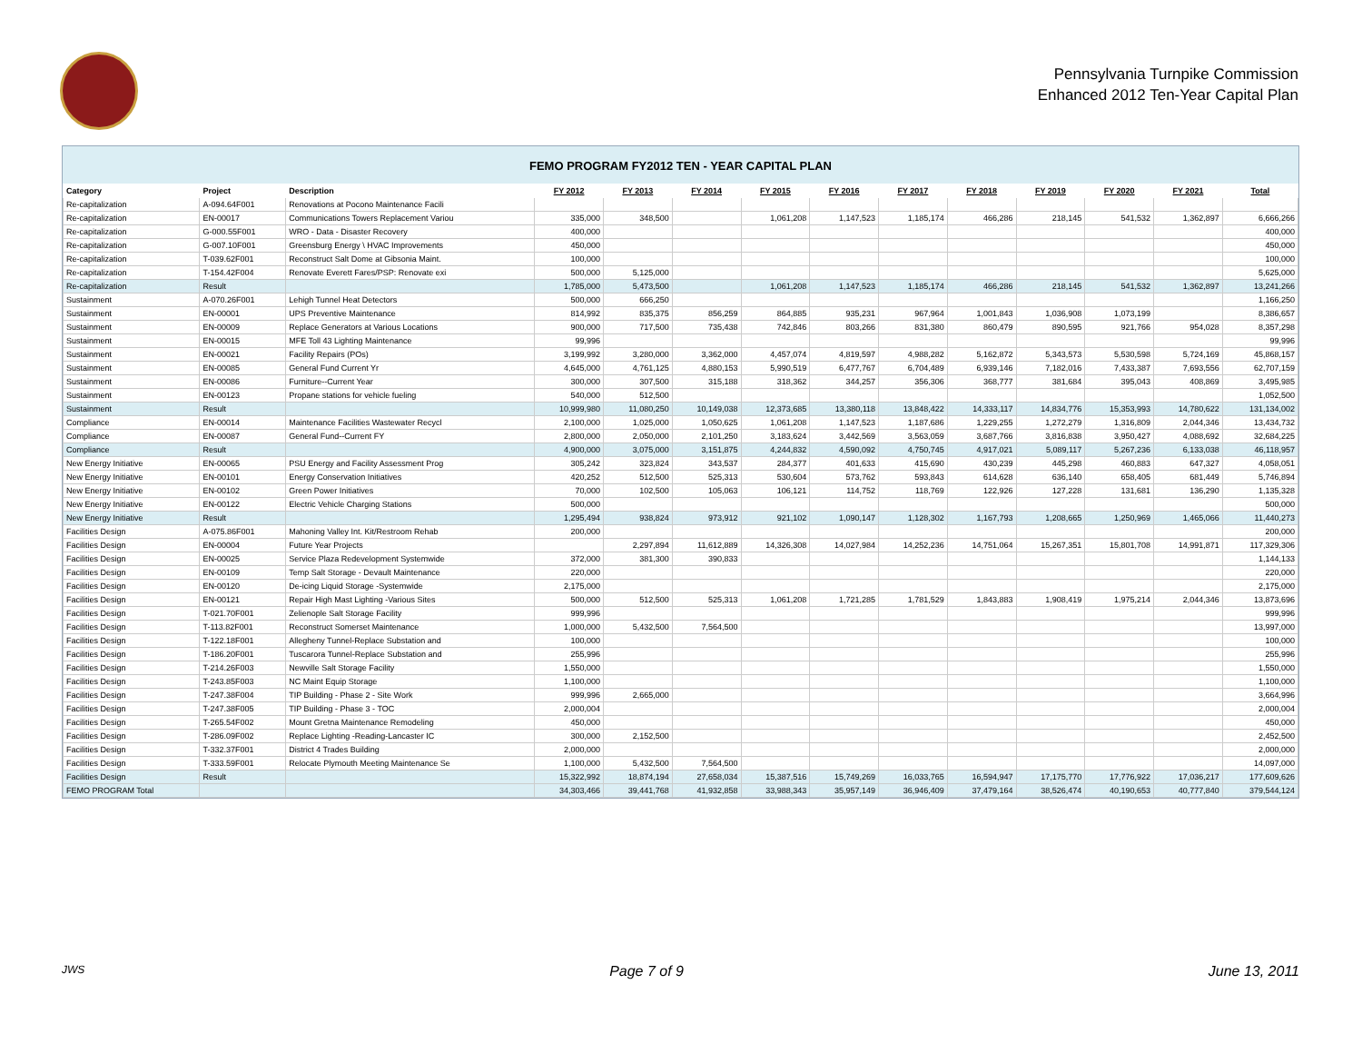Pennsylvania Turnpike Commission
Enhanced 2012 Ten-Year Capital Plan
FEMO PROGRAM FY2012 TEN - YEAR CAPITAL PLAN
| Category | Project | Description | FY 2012 | FY 2013 | FY 2014 | FY 2015 | FY 2016 | FY 2017 | FY 2018 | FY 2019 | FY 2020 | FY 2021 | Total |
| --- | --- | --- | --- | --- | --- | --- | --- | --- | --- | --- | --- | --- | --- |
| Re-capitalization | A-094.64F001 | Renovations at Pocono Maintenance Facili | | | | | | | | | | | |
| Re-capitalization | EN-00017 | Communications Towers Replacement Variou | 335,000 | 348,500 | | 1,061,208 | 1,147,523 | 1,185,174 | 466,286 | 218,145 | 541,532 | 1,362,897 | 6,666,266 |
| Re-capitalization | G-000.55F001 | WRO - Data - Disaster Recovery | 400,000 | | | | | | | | | | 400,000 |
| Re-capitalization | G-007.10F001 | Greensburg Energy \ HVAC Improvements | 450,000 | | | | | | | | | | 450,000 |
| Re-capitalization | T-039.62F001 | Reconstruct Salt Dome at Gibsonia Maint. | 100,000 | | | | | | | | | | 100,000 |
| Re-capitalization | T-154.42F004 | Renovate Everett Fares/PSP: Renovate exi | 500,000 | 5,125,000 | | | | | | | | | 5,625,000 |
| Re-capitalization | Result | | 1,785,000 | 5,473,500 | | 1,061,208 | 1,147,523 | 1,185,174 | 466,286 | 218,145 | 541,532 | 1,362,897 | 13,241,266 |
| Sustainment | A-070.26F001 | Lehigh Tunnel Heat Detectors | 500,000 | 666,250 | | | | | | | | | 1,166,250 |
| Sustainment | EN-00001 | UPS Preventive Maintenance | 814,992 | 835,375 | 856,259 | 864,885 | 935,231 | 967,964 | 1,001,843 | 1,036,908 | 1,073,199 | | 8,386,657 |
| Sustainment | EN-00009 | Replace Generators at Various Locations | 900,000 | 717,500 | 735,438 | 742,846 | 803,266 | 831,380 | 860,479 | 890,595 | 921,766 | 954,028 | 8,357,298 |
| Sustainment | EN-00015 | MFE Toll 43 Lighting Maintenance | 99,996 | | | | | | | | | | 99,996 |
| Sustainment | EN-00021 | Facility Repairs (POs) | 3,199,992 | 3,280,000 | 3,362,000 | 4,457,074 | 4,819,597 | 4,988,282 | 5,162,872 | 5,343,573 | 5,530,598 | 5,724,169 | 45,868,157 |
| Sustainment | EN-00085 | General Fund Current Yr | 4,645,000 | 4,761,125 | 4,880,153 | 5,990,519 | 6,477,767 | 6,704,489 | 6,939,146 | 7,182,016 | 7,433,387 | 7,693,556 | 62,707,159 |
| Sustainment | EN-00086 | Furniture--Current Year | 300,000 | 307,500 | 315,188 | 318,362 | 344,257 | 356,306 | 368,777 | 381,684 | 395,043 | 408,869 | 3,495,985 |
| Sustainment | EN-00123 | Propane stations for vehicle fueling | 540,000 | 512,500 | | | | | | | | | 1,052,500 |
| Sustainment | Result | | 10,999,980 | 11,080,250 | 10,149,038 | 12,373,685 | 13,380,118 | 13,848,422 | 14,333,117 | 14,834,776 | 15,353,993 | 14,780,622 | 131,134,002 |
| Compliance | EN-00014 | Maintenance Facilities Wastewater Recycl | 2,100,000 | 1,025,000 | 1,050,625 | 1,061,208 | 1,147,523 | 1,187,686 | 1,229,255 | 1,272,279 | 1,316,809 | 2,044,346 | 13,434,732 |
| Compliance | EN-00087 | General Fund--Current FY | 2,800,000 | 2,050,000 | 2,101,250 | 3,183,624 | 3,442,569 | 3,563,059 | 3,687,766 | 3,816,838 | 3,950,427 | 4,088,692 | 32,684,225 |
| Compliance | Result | | 4,900,000 | 3,075,000 | 3,151,875 | 4,244,832 | 4,590,092 | 4,750,745 | 4,917,021 | 5,089,117 | 5,267,236 | 6,133,038 | 46,118,957 |
| New Energy Initiative | EN-00065 | PSU Energy and Facility Assessment Prog | 305,242 | 323,824 | 343,537 | 284,377 | 401,633 | 415,690 | 430,239 | 445,298 | 460,883 | 647,327 | 4,058,051 |
| New Energy Initiative | EN-00101 | Energy Conservation Initiatives | 420,252 | 512,500 | 525,313 | 530,604 | 573,762 | 593,843 | 614,628 | 636,140 | 658,405 | 681,449 | 5,746,894 |
| New Energy Initiative | EN-00102 | Green Power Initiatives | 70,000 | 102,500 | 105,063 | 106,121 | 114,752 | 118,769 | 122,926 | 127,228 | 131,681 | 136,290 | 1,135,328 |
| New Energy Initiative | EN-00122 | Electric Vehicle Charging Stations | 500,000 | | | | | | | | | | 500,000 |
| New Energy Initiative | Result | | 1,295,494 | 938,824 | 973,912 | 921,102 | 1,090,147 | 1,128,302 | 1,167,793 | 1,208,665 | 1,250,969 | 1,465,066 | 11,440,273 |
| Facilities Design | A-075.86F001 | Mahoning Valley Int. Kit/Restroom Rehab | 200,000 | | | | | | | | | | 200,000 |
| Facilities Design | EN-00004 | Future Year Projects | | 2,297,894 | 11,612,889 | 14,326,308 | 14,027,984 | 14,252,236 | 14,751,064 | 15,267,351 | 15,801,708 | 14,991,871 | 117,329,306 |
| Facilities Design | EN-00025 | Service Plaza Redevelopment Systemwide | 372,000 | 381,300 | 390,833 | | | | | | | | 1,144,133 |
| Facilities Design | EN-00109 | Temp Salt Storage - Devault Maintenance | 220,000 | | | | | | | | | | 220,000 |
| Facilities Design | EN-00120 | De-icing Liquid Storage -Systemwide | 2,175,000 | | | | | | | | | | 2,175,000 |
| Facilities Design | EN-00121 | Repair High Mast Lighting -Various Sites | 500,000 | 512,500 | 525,313 | 1,061,208 | 1,721,285 | 1,781,529 | 1,843,883 | 1,908,419 | 1,975,214 | 2,044,346 | 13,873,696 |
| Facilities Design | T-021.70F001 | Zelienople Salt Storage Facility | 999,996 | | | | | | | | | | 999,996 |
| Facilities Design | T-113.82F001 | Reconstruct Somerset Maintenance | 1,000,000 | 5,432,500 | 7,564,500 | | | | | | | | 13,997,000 |
| Facilities Design | T-122.18F001 | Allegheny Tunnel-Replace Substation and | 100,000 | | | | | | | | | | 100,000 |
| Facilities Design | T-186.20F001 | Tuscarora Tunnel-Replace Substation and | 255,996 | | | | | | | | | | 255,996 |
| Facilities Design | T-214.26F003 | Newville Salt Storage Facility | 1,550,000 | | | | | | | | | | 1,550,000 |
| Facilities Design | T-243.85F003 | NC Maint Equip Storage | 1,100,000 | | | | | | | | | | 1,100,000 |
| Facilities Design | T-247.38F004 | TIP Building - Phase 2 - Site Work | 999,996 | 2,665,000 | | | | | | | | | 3,664,996 |
| Facilities Design | T-247.38F005 | TIP Building - Phase 3 - TOC | 2,000,004 | | | | | | | | | | 2,000,004 |
| Facilities Design | T-265.54F002 | Mount Gretna Maintenance Remodeling | 450,000 | | | | | | | | | | 450,000 |
| Facilities Design | T-286.09F002 | Replace Lighting -Reading-Lancaster IC | 300,000 | 2,152,500 | | | | | | | | | 2,452,500 |
| Facilities Design | T-332.37F001 | District 4 Trades Building | 2,000,000 | | | | | | | | | | 2,000,000 |
| Facilities Design | T-333.59F001 | Relocate Plymouth Meeting Maintenance Se | 1,100,000 | 5,432,500 | 7,564,500 | | | | | | | | 14,097,000 |
| Facilities Design | Result | | 15,322,992 | 18,874,194 | 27,658,034 | 15,387,516 | 15,749,269 | 16,033,765 | 16,594,947 | 17,175,770 | 17,776,922 | 17,036,217 | 177,609,626 |
| FEMO PROGRAM Total | | | 34,303,466 | 39,441,768 | 41,932,858 | 33,988,343 | 35,957,149 | 36,946,409 | 37,479,164 | 38,526,474 | 40,190,653 | 40,777,840 | 379,544,124 |
JWS Page 7 of 9 June 13, 2011